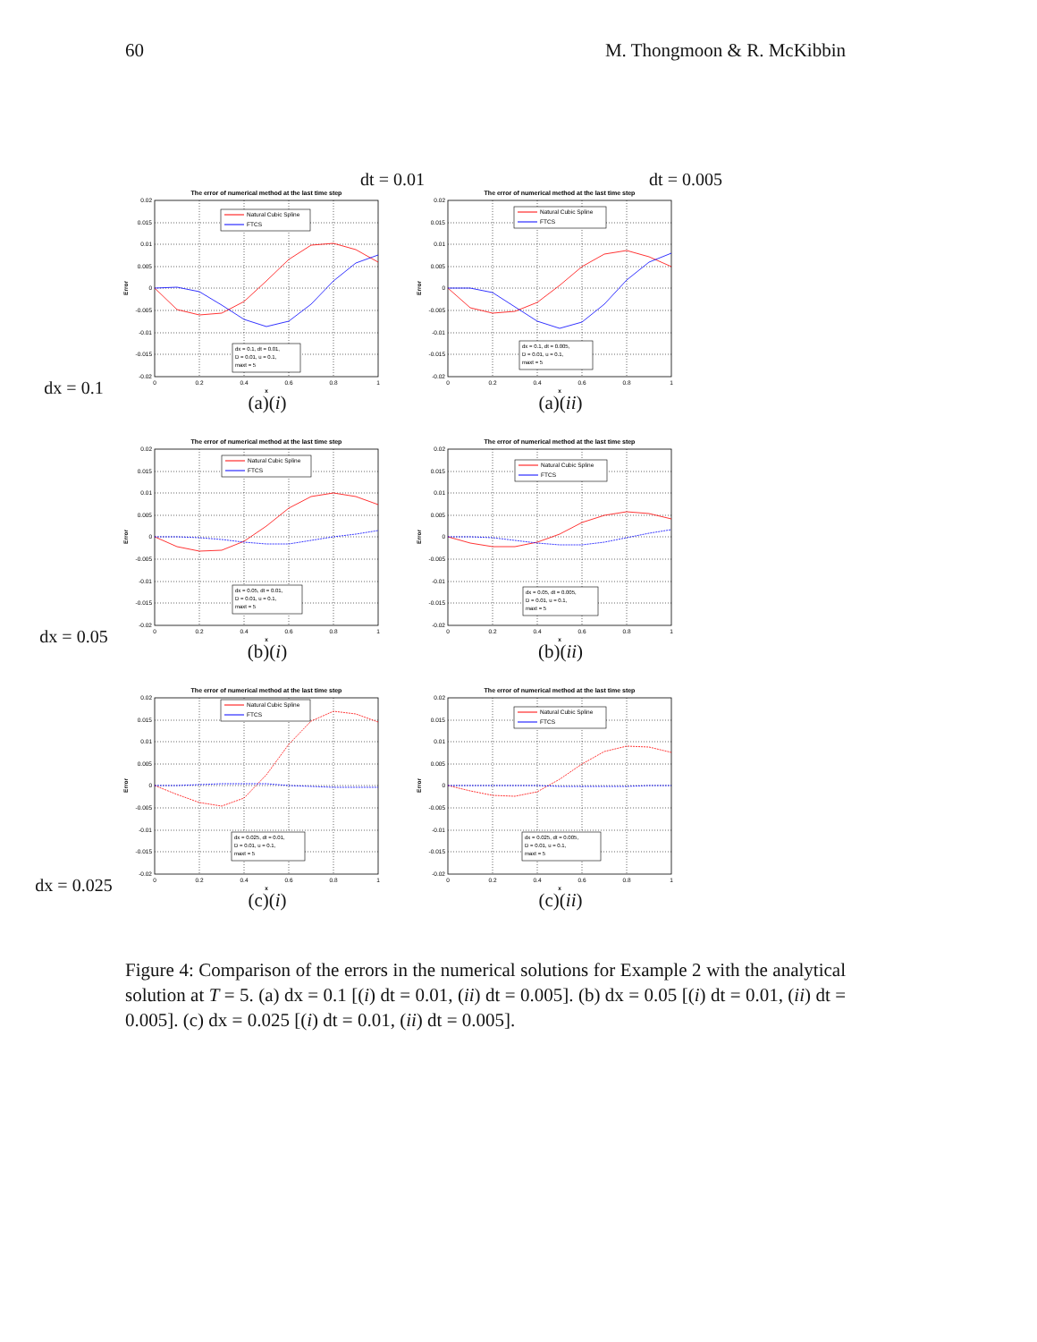60 M. Thongmoon & R. McKibbin
dt = 0.01 dt = 0.005
dx = 0.1
The error of numerical method at the last time step
0.02
0.015
0.01
0.005
0
-0.005
-0.01
-0.015
-0.02
0
0.2
0.4
0.6
0.8
1
x
Error
Natural Cubic Spline
FTCS
dx = 0.1, dt = 0.01,
D = 0.01, u = 0.1,
maxt = 5
(a)(i)
The error of numerical method at the last time step
0.02
0.015
0.01
0.005
0
-0.005
-0.01
-0.015
-0.02
0
0.2
0.4
0.6
0.8
1
x
Error
Natural Cubic Spline
FTCS
dx = 0.1, dt = 0.005,
D = 0.01, u = 0.1,
maxt = 5
(a)(ii)
dx = 0.05
The error of numerical method at the last time step
0.02
0.015
0.01
0.005
0
-0.005
-0.01
-0.015
-0.02
0
0.2
0.4
0.6
0.8
1
x
Error
Natural Cubic Spline
FTCS
dx = 0.05, dt = 0.01,
D = 0.01, u = 0.1,
maxt = 5
(b)(i)
The error of numerical method at the last time step
0.02
0.015
0.01
0.005
0
-0.005
-0.01
-0.015
-0.02
0
0.2
0.4
0.6
0.8
1
x
Error
Natural Cubic Spline
FTCS
dx = 0.05, dt = 0.005,
D = 0.01, u = 0.1,
maxt = 5
(b)(ii)
dx = 0.025
The error of numerical method at the last time step
0.02
0.015
0.01
0.005
0
-0.005
-0.01
-0.015
-0.02
0
0.2
0.4
0.6
0.8
1
x
Error
Natural Cubic Spline
FTCS
dx = 0.025, dt = 0.01,
D = 0.01, u = 0.1,
maxt = 5
(c)(i)
The error of numerical method at the last time step
0.02
0.015
0.01
0.005
0
-0.005
-0.01
-0.015
-0.02
0
0.2
0.4
0.6
0.8
1
x
Error
Natural Cubic Spline
FTCS
dx = 0.025, dt = 0.005,
D = 0.01, u = 0.1,
maxt = 5
(c)(ii)
Figure 4: Comparison of the errors in the numerical solutions for Example 2 with the analytical solution at T = 5. (a) dx = 0.1 [(i) dt = 0.01, (ii) dt = 0.005]. (b) dx = 0.05 [(i) dt = 0.01, (ii) dt = 0.005]. (c) dx = 0.025 [(i) dt = 0.01, (ii) dt = 0.005].